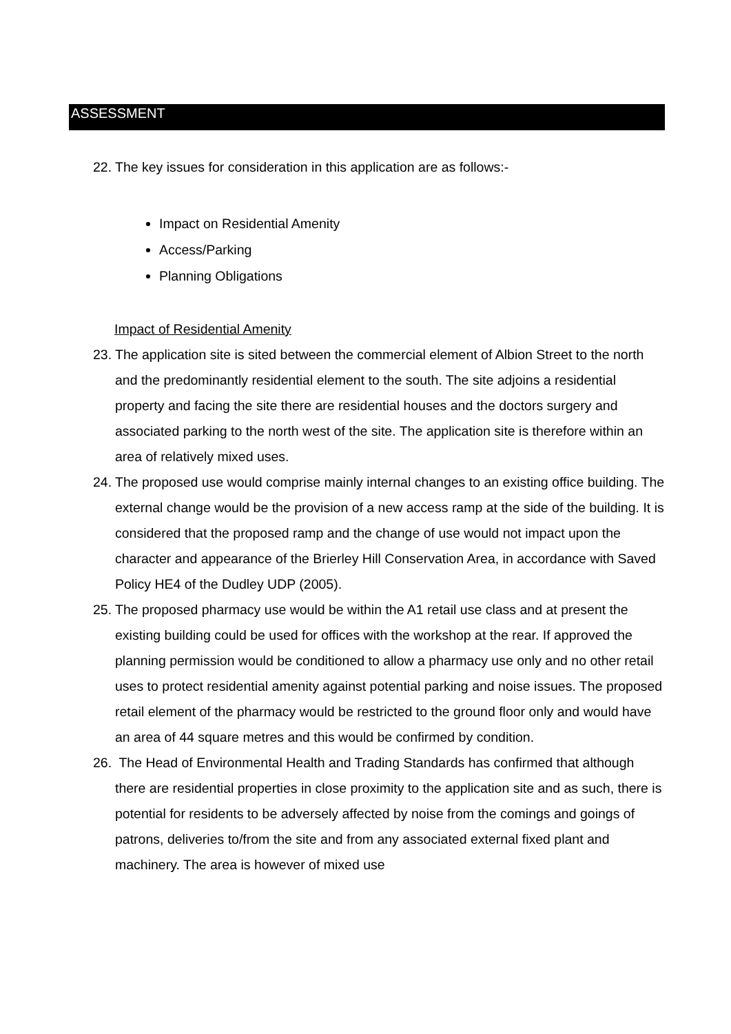ASSESSMENT
22. The key issues for consideration in this application are as follows:-
Impact on Residential Amenity
Access/Parking
Planning Obligations
Impact of Residential Amenity
23. The application site is sited between the commercial element of Albion Street to the north and the predominantly residential element to the south. The site adjoins a residential property and facing the site there are residential houses and the doctors surgery and associated parking to the north west of the site. The application site is therefore within an area of relatively mixed uses.
24. The proposed use would comprise mainly internal changes to an existing office building. The external change would be the provision of a new access ramp at the side of the building. It is considered that the proposed ramp and the change of use would not impact upon the character and appearance of the Brierley Hill Conservation Area, in accordance with Saved Policy HE4 of the Dudley UDP (2005).
25. The proposed pharmacy use would be within the A1 retail use class and at present the existing building could be used for offices with the workshop at the rear. If approved the planning permission would be conditioned to allow a pharmacy use only and no other retail uses to protect residential amenity against potential parking and noise issues. The proposed retail element of the pharmacy would be restricted to the ground floor only and would have an area of 44 square metres and this would be confirmed by condition.
26. The Head of Environmental Health and Trading Standards has confirmed that although there are residential properties in close proximity to the application site and as such, there is potential for residents to be adversely affected by noise from the comings and goings of patrons, deliveries to/from the site and from any associated external fixed plant and machinery. The area is however of mixed use